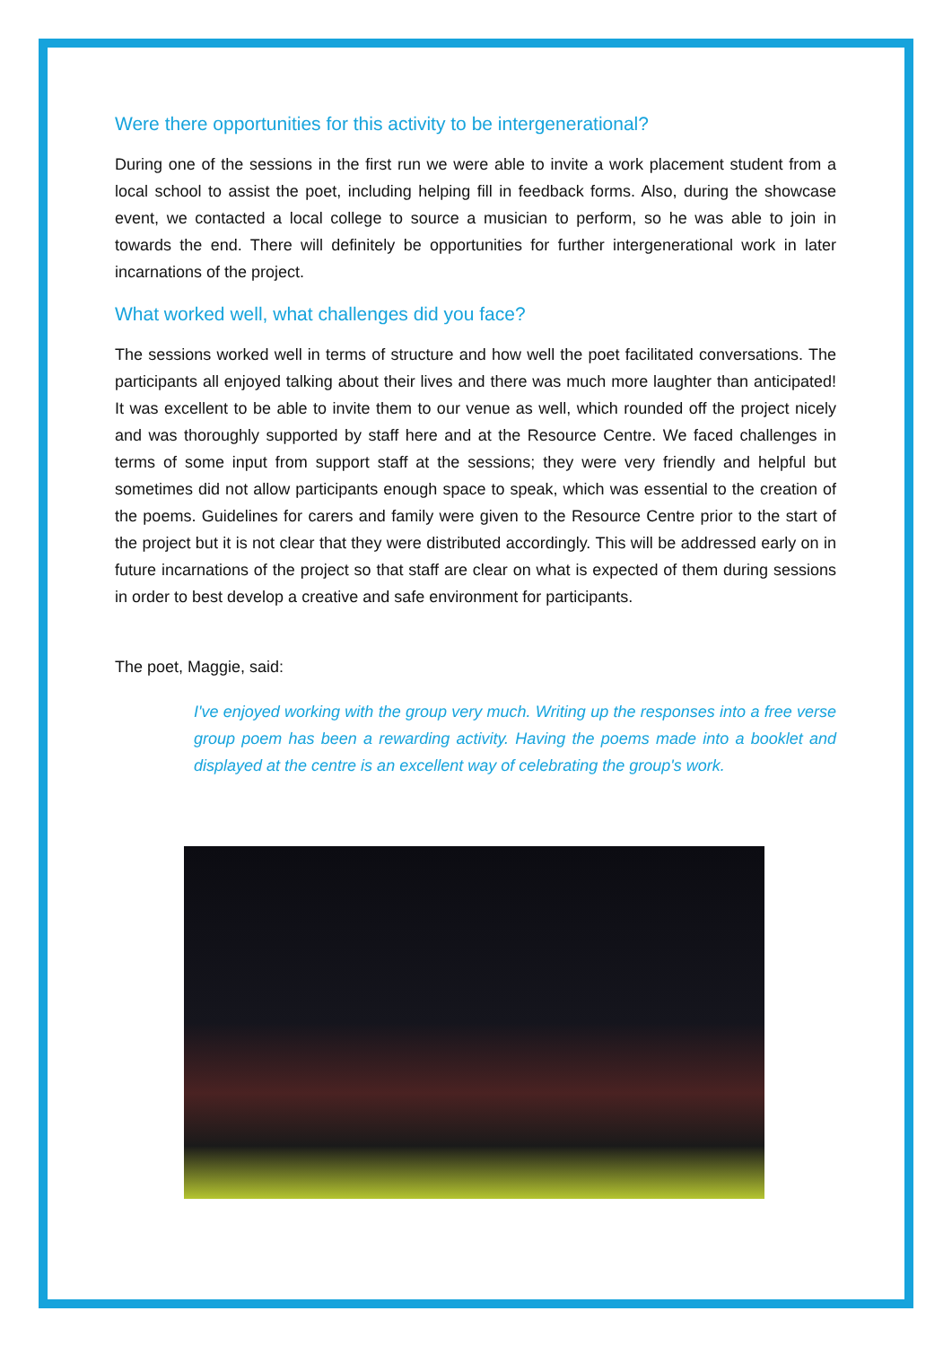Were there opportunities for this activity to be intergenerational?
During one of the sessions in the first run we were able to invite a work placement student from a local school to assist the poet, including helping fill in feedback forms. Also, during the showcase event, we contacted a local college to source a musician to perform, so he was able to join in towards the end. There will definitely be opportunities for further intergenerational work in later incarnations of the project.
What worked well, what challenges did you face?
The sessions worked well in terms of structure and how well the poet facilitated conversations. The participants all enjoyed talking about their lives and there was much more laughter than anticipated! It was excellent to be able to invite them to our venue as well, which rounded off the project nicely and was thoroughly supported by staff here and at the Resource Centre. We faced challenges in terms of some input from support staff at the sessions; they were very friendly and helpful but sometimes did not allow participants enough space to speak, which was essential to the creation of the poems. Guidelines for carers and family were given to the Resource Centre prior to the start of the project but it is not clear that they were distributed accordingly. This will be addressed early on in future incarnations of the project so that staff are clear on what is expected of them during sessions in order to best develop a creative and safe environment for participants.
The poet, Maggie, said:
I've enjoyed working with the group very much. Writing up the responses into a free verse group poem has been a rewarding activity. Having the poems made into a booklet and displayed at the centre is an excellent way of celebrating the group's work.